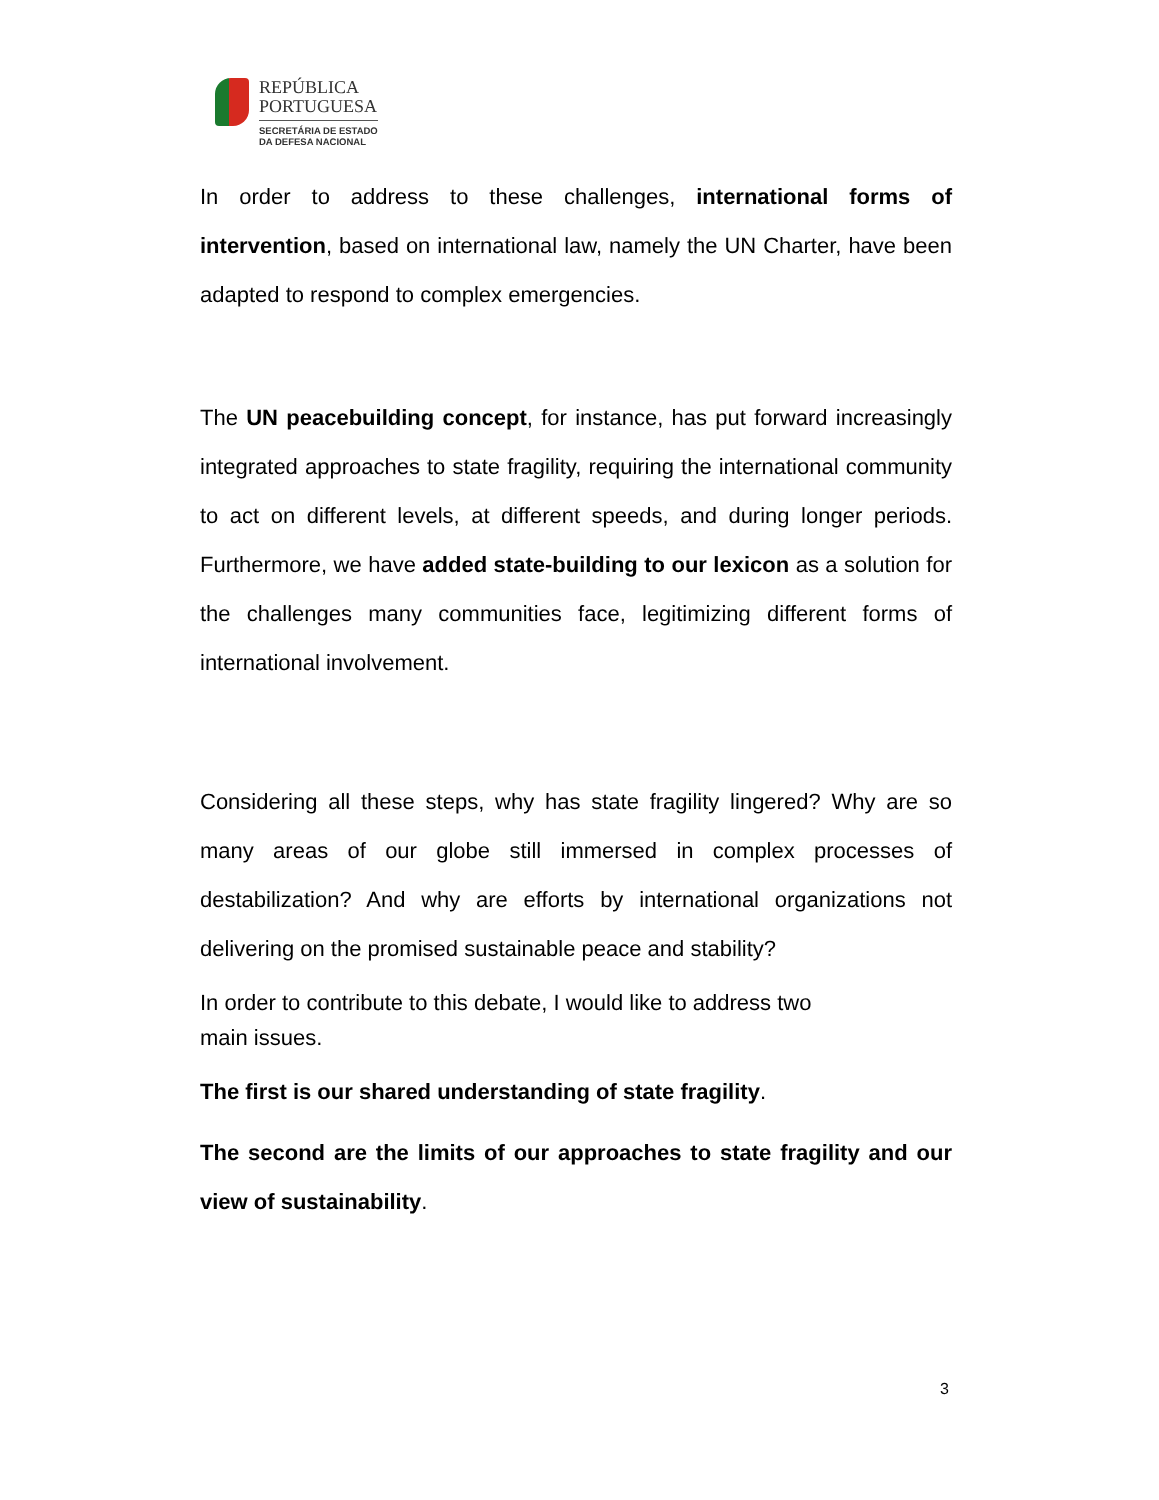REPÚBLICA
PORTUGUESA
SECRETÁRIA DE ESTADO
DA DEFESA NACIONAL
In order to address to these challenges, international forms of intervention, based on international law, namely the UN Charter, have been adapted to respond to complex emergencies.
The UN peacebuilding concept, for instance, has put forward increasingly integrated approaches to state fragility, requiring the international community to act on different levels, at different speeds, and during longer periods. Furthermore, we have added state-building to our lexicon as a solution for the challenges many communities face, legitimizing different forms of international involvement.
Considering all these steps, why has state fragility lingered? Why are so many areas of our globe still immersed in complex processes of destabilization? And why are efforts by international organizations not delivering on the promised sustainable peace and stability?
In order to contribute to this debate, I would like to address two
main issues.
The first is our shared understanding of state fragility.
The second are the limits of our approaches to state fragility and our view of sustainability.
3